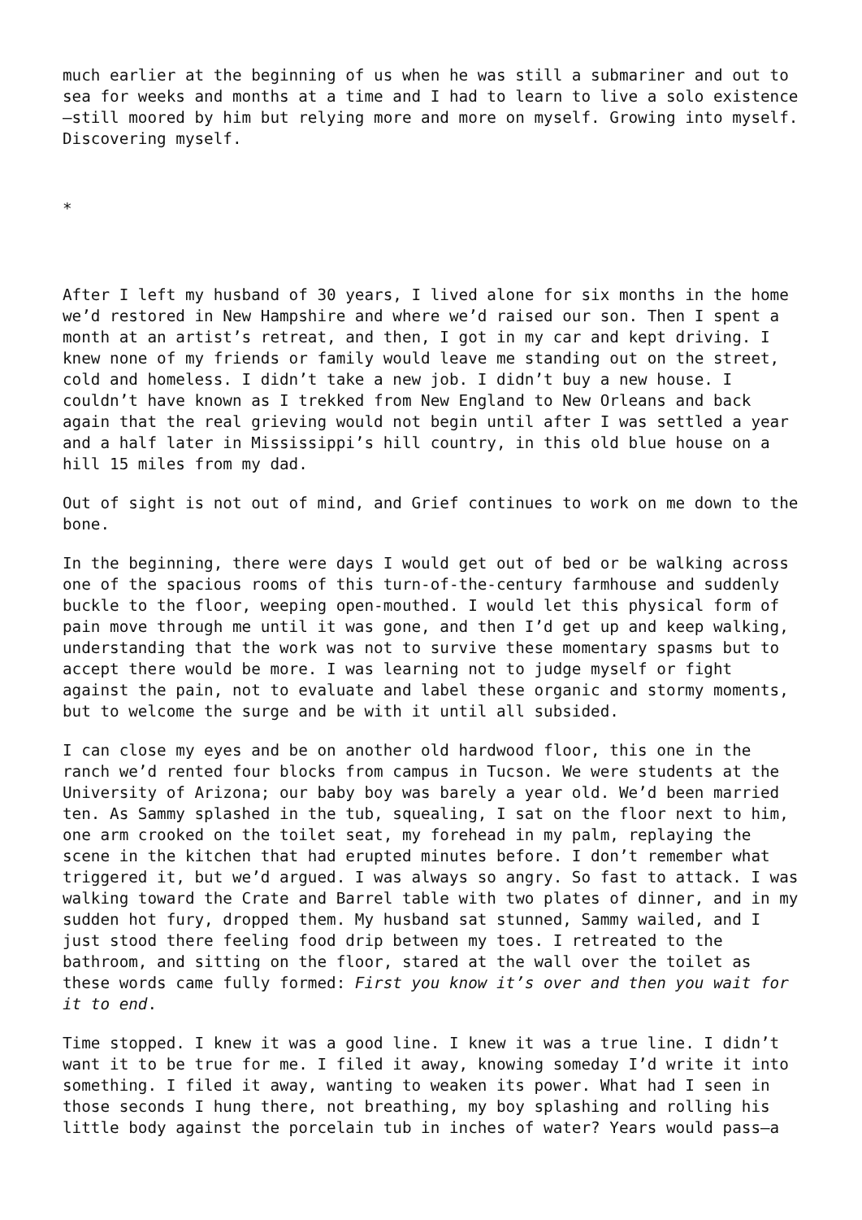much earlier at the beginning of us when he was still a submariner and out to sea for weeks and months at a time and I had to learn to live a solo existence—still moored by him but relying more and more on myself. Growing into myself. Discovering myself.
*
After I left my husband of 30 years, I lived alone for six months in the home we’d restored in New Hampshire and where we’d raised our son. Then I spent a month at an artist’s retreat, and then, I got in my car and kept driving. I knew none of my friends or family would leave me standing out on the street, cold and homeless. I didn’t take a new job. I didn’t buy a new house. I couldn’t have known as I trekked from New England to New Orleans and back again that the real grieving would not begin until after I was settled a year and a half later in Mississippi’s hill country, in this old blue house on a hill 15 miles from my dad.
Out of sight is not out of mind, and Grief continues to work on me down to the bone.
In the beginning, there were days I would get out of bed or be walking across one of the spacious rooms of this turn-of-the-century farmhouse and suddenly buckle to the floor, weeping open-mouthed. I would let this physical form of pain move through me until it was gone, and then I’d get up and keep walking, understanding that the work was not to survive these momentary spasms but to accept there would be more. I was learning not to judge myself or fight against the pain, not to evaluate and label these organic and stormy moments, but to welcome the surge and be with it until all subsided.
I can close my eyes and be on another old hardwood floor, this one in the ranch we’d rented four blocks from campus in Tucson. We were students at the University of Arizona; our baby boy was barely a year old. We’d been married ten. As Sammy splashed in the tub, squealing, I sat on the floor next to him, one arm crooked on the toilet seat, my forehead in my palm, replaying the scene in the kitchen that had erupted minutes before. I don’t remember what triggered it, but we’d argued. I was always so angry. So fast to attack. I was walking toward the Crate and Barrel table with two plates of dinner, and in my sudden hot fury, dropped them. My husband sat stunned, Sammy wailed, and I just stood there feeling food drip between my toes. I retreated to the bathroom, and sitting on the floor, stared at the wall over the toilet as these words came fully formed: First you know it’s over and then you wait for it to end.
Time stopped. I knew it was a good line. I knew it was a true line. I didn’t want it to be true for me. I filed it away, knowing someday I’d write it into something. I filed it away, wanting to weaken its power. What had I seen in those seconds I hung there, not breathing, my boy splashing and rolling his little body against the porcelain tub in inches of water? Years would pass—a